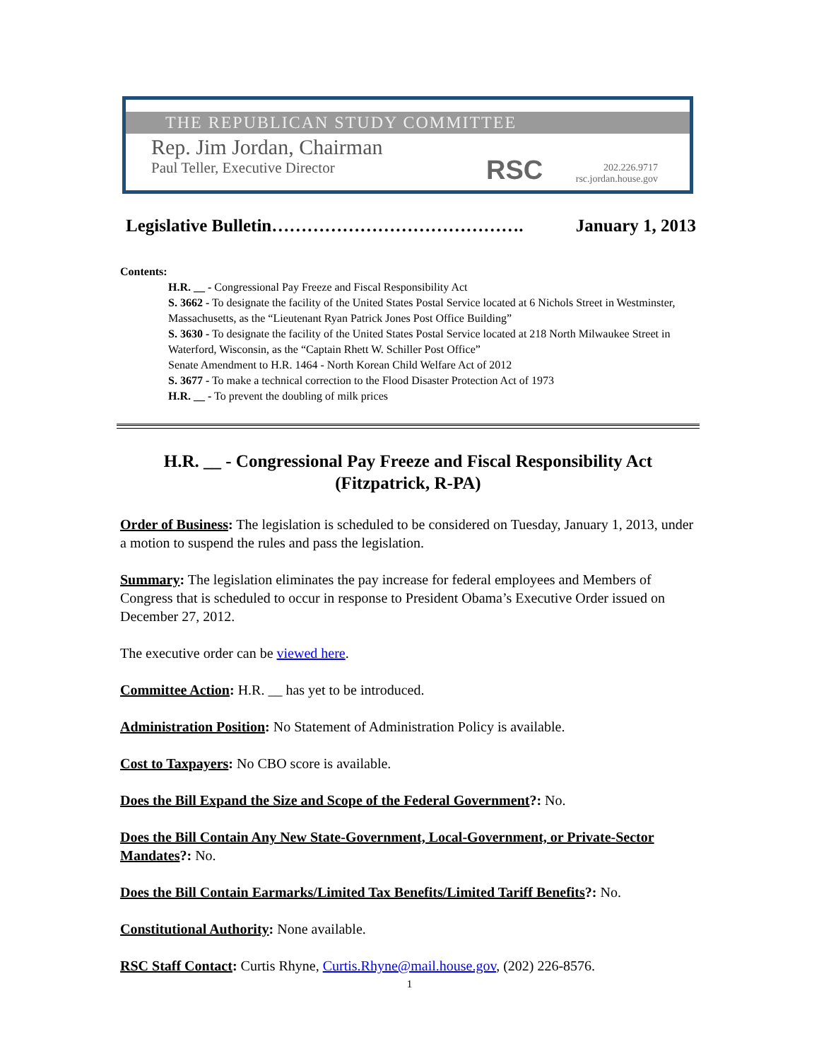THE REPUBLICAN STUDY COMMITTEE
Rep. Jim Jordan, Chairman
Paul Teller, Executive Director
RSC
202.226.9717
rsc.jordan.house.gov
Legislative Bulletin……………………………………. January 1, 2013
Contents:
H.R. __ - Congressional Pay Freeze and Fiscal Responsibility Act
S. 3662 - To designate the facility of the United States Postal Service located at 6 Nichols Street in Westminster, Massachusetts, as the “Lieutenant Ryan Patrick Jones Post Office Building”
S. 3630 - To designate the facility of the United States Postal Service located at 218 North Milwaukee Street in Waterford, Wisconsin, as the “Captain Rhett W. Schiller Post Office”
Senate Amendment to H.R. 1464 - North Korean Child Welfare Act of 2012
S. 3677 - To make a technical correction to the Flood Disaster Protection Act of 1973
H.R. __ - To prevent the doubling of milk prices
H.R. __ - Congressional Pay Freeze and Fiscal Responsibility Act
(Fitzpatrick, R-PA)
Order of Business: The legislation is scheduled to be considered on Tuesday, January 1, 2013, under a motion to suspend the rules and pass the legislation.
Summary: The legislation eliminates the pay increase for federal employees and Members of Congress that is scheduled to occur in response to President Obama’s Executive Order issued on December 27, 2012.
The executive order can be viewed here.
Committee Action: H.R. __ has yet to be introduced.
Administration Position: No Statement of Administration Policy is available.
Cost to Taxpayers: No CBO score is available.
Does the Bill Expand the Size and Scope of the Federal Government?: No.
Does the Bill Contain Any New State-Government, Local-Government, or Private-Sector Mandates?: No.
Does the Bill Contain Earmarks/Limited Tax Benefits/Limited Tariff Benefits?: No.
Constitutional Authority: None available.
RSC Staff Contact: Curtis Rhyne, Curtis.Rhyne@mail.house.gov, (202) 226-8576.
1